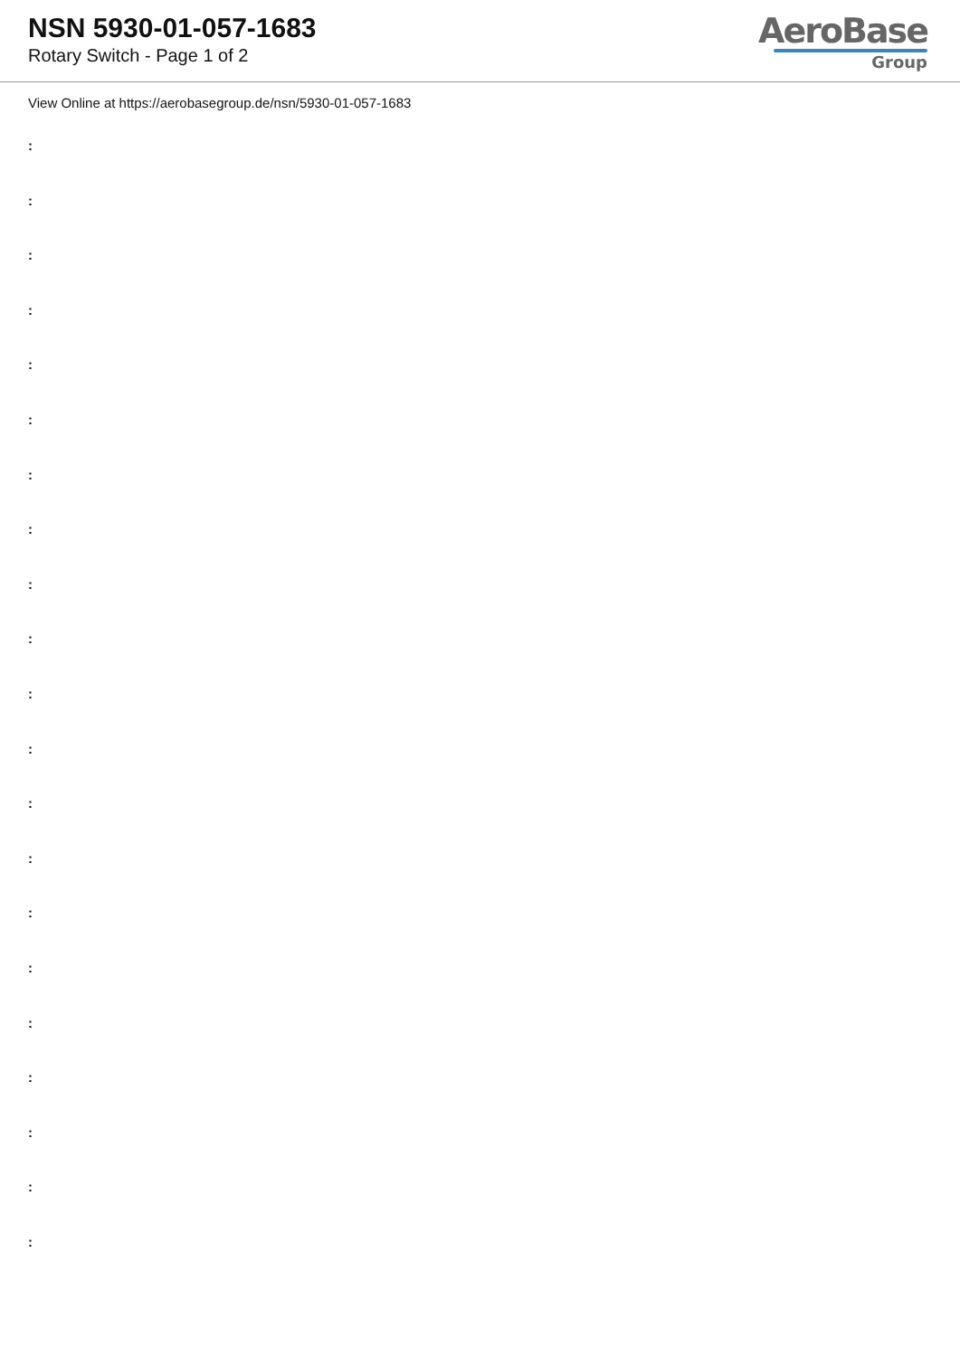NSN 5930-01-057-1683
Rotary Switch - Page 1 of 2
AeroBase
Group
View Online at https://aerobasegroup.de/nsn/5930-01-057-1683
:
:
:
:
:
:
:
:
:
:
:
:
:
:
:
:
:
:
:
:
: